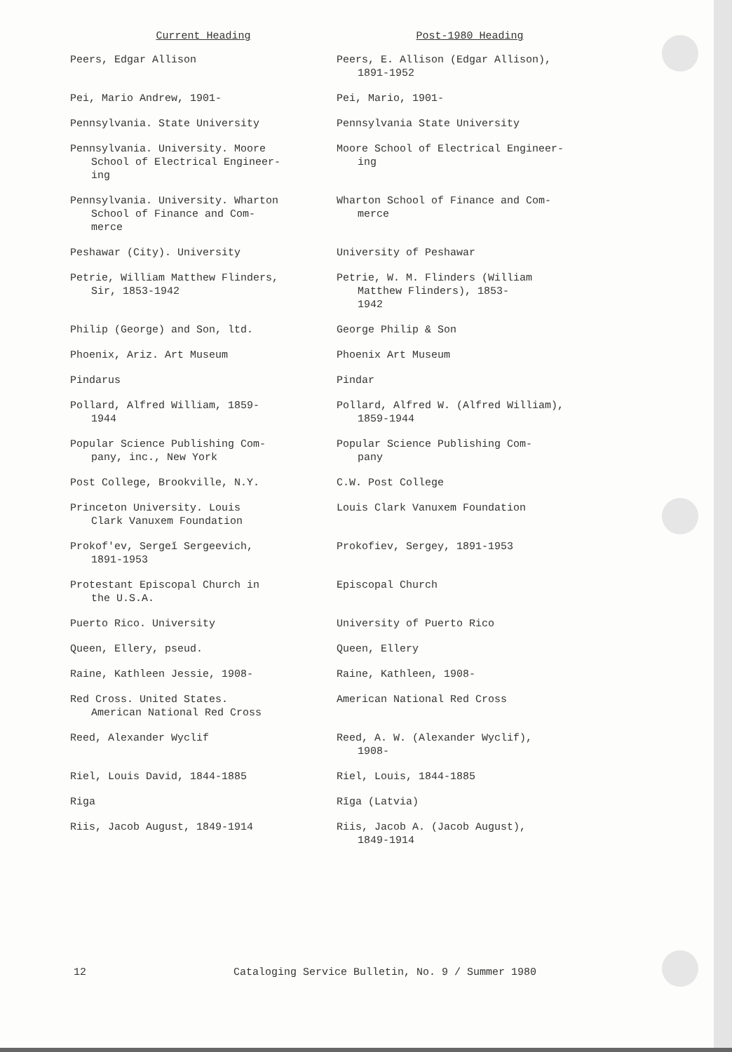| Current Heading | Post-1980 Heading |
| --- | --- |
| Peers, Edgar Allison | Peers, E. Allison (Edgar Allison), 1891-1952 |
| Pei, Mario Andrew, 1901- | Pei, Mario, 1901- |
| Pennsylvania. State University | Pennsylvania State University |
| Pennsylvania. University. Moore School of Electrical Engineer- ing | Moore School of Electrical Engineer- ing |
| Pennsylvania. University. Wharton School of Finance and Com- merce | Wharton School of Finance and Com- merce |
| Peshawar (City). University | University of Peshawar |
| Petrie, William Matthew Flinders, Sir, 1853-1942 | Petrie, W. M. Flinders (William Matthew Flinders), 1853- 1942 |
| Philip (George) and Son, ltd. | George Philip & Son |
| Phoenix, Ariz. Art Museum | Phoenix Art Museum |
| Pindarus | Pindar |
| Pollard, Alfred William, 1859- 1944 | Pollard, Alfred W. (Alfred William), 1859-1944 |
| Popular Science Publishing Com- pany, inc., New York | Popular Science Publishing Com- pany |
| Post College, Brookville, N.Y. | C.W. Post College |
| Princeton University. Louis Clark Vanuxem Foundation | Louis Clark Vanuxem Foundation |
| Prokof′ev, Sergeĭ Sergeevich, 1891-1953 | Prokofiev, Sergey, 1891-1953 |
| Protestant Episcopal Church in the U.S.A. | Episcopal Church |
| Puerto Rico. University | University of Puerto Rico |
| Queen, Ellery, pseud. | Queen, Ellery |
| Raine, Kathleen Jessie, 1908- | Raine, Kathleen, 1908- |
| Red Cross. United States. American National Red Cross | American National Red Cross |
| Reed, Alexander Wyclif | Reed, A. W. (Alexander Wyclif), 1908- |
| Riel, Louis David, 1844-1885 | Riel, Louis, 1844-1885 |
| Riga | Rīga (Latvia) |
| Riis, Jacob August, 1849-1914 | Riis, Jacob A. (Jacob August), 1849-1914 |
12 Cataloging Service Bulletin, No. 9 / Summer 1980